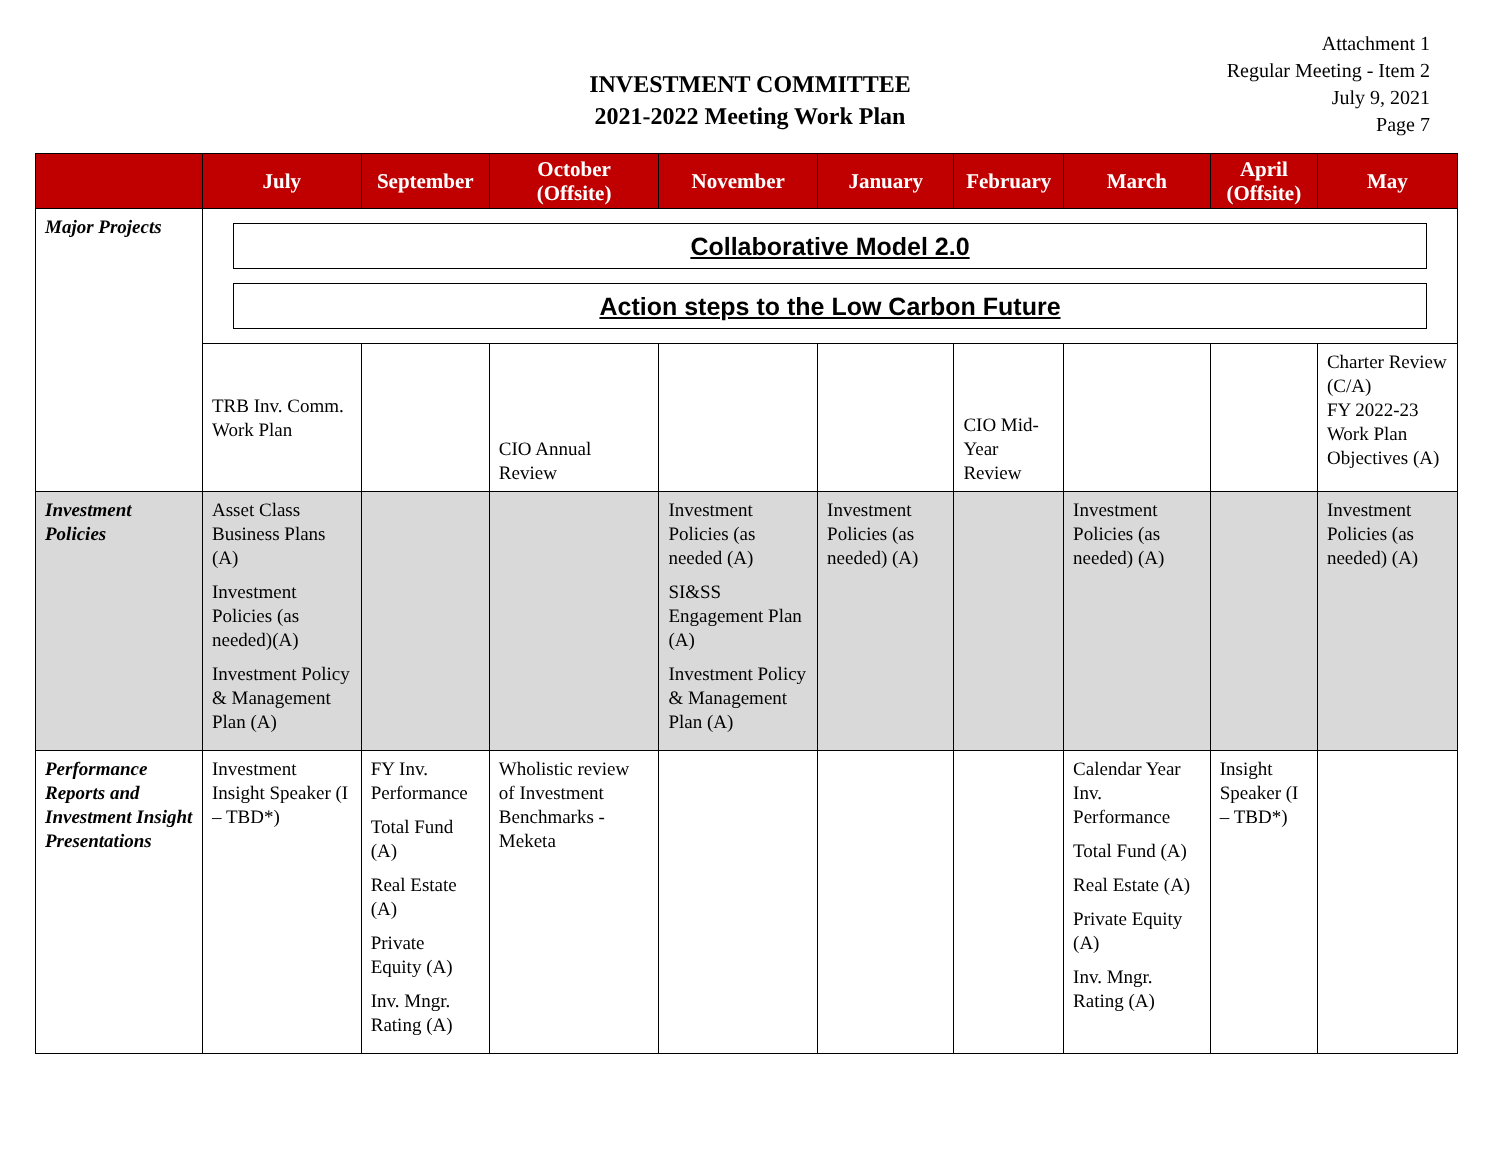INVESTMENT COMMITTEE
2021-2022 Meeting Work Plan
Attachment 1
Regular Meeting - Item 2
July 9, 2021
Page 7
| | July | September | October (Offsite) | November | January | February | March | April (Offsite) | May |
| --- | --- | --- | --- | --- | --- | --- | --- | --- | --- |
| Major Projects | Collaborative Model 2.0 Action steps to the Low Carbon Future | | | | | | | | |
| | TRB Inv. Comm. Work Plan | | CIO Annual Review | | | CIO Mid-Year Review | | | Charter Review (C/A) FY 2022-23 Work Plan Objectives (A) |
| Investment Policies | Asset Class Business Plans (A) Investment Policies (as needed)(A) Investment Policy & Management Plan (A) | | | Investment Policies (as needed (A) SI&SS Engagement Plan (A) Investment Policy & Management Plan (A) | Investment Policies (as needed) (A) | | Investment Policies (as needed) (A) | | Investment Policies (as needed) (A) |
| Performance Reports and Investment Insight Presentations | Investment Insight Speaker (I – TBD*) | FY Inv. Performance Total Fund (A) Real Estate (A) Private Equity (A) Inv. Mngr. Rating (A) | Wholistic review of Investment Benchmarks - Meketa | | | | Calendar Year Inv. Performance Total Fund (A) Real Estate (A) Private Equity (A) Inv. Mngr. Rating (A) | Insight Speaker (I – TBD*) | |